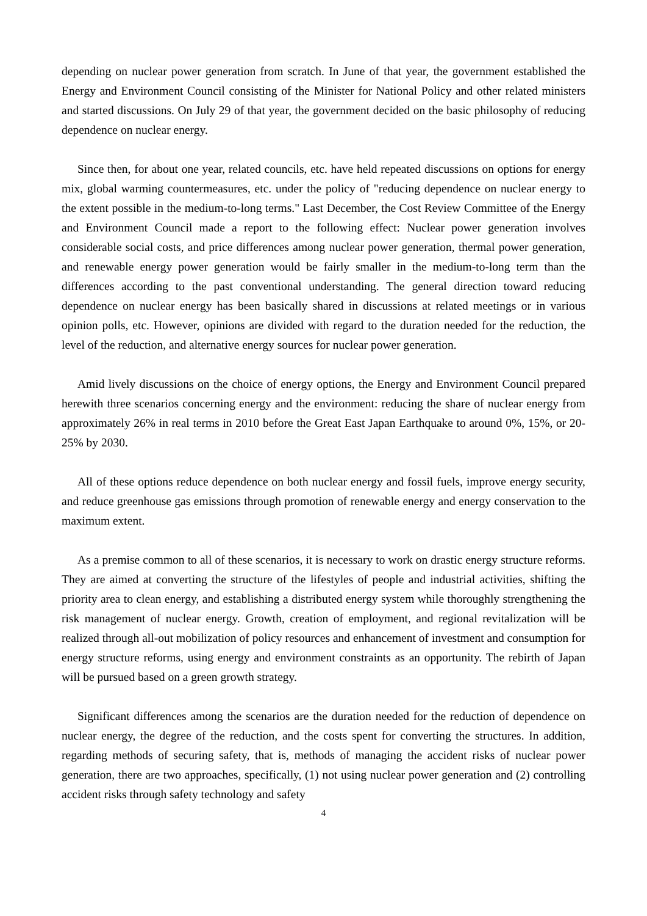depending on nuclear power generation from scratch. In June of that year, the government established the Energy and Environment Council consisting of the Minister for National Policy and other related ministers and started discussions. On July 29 of that year, the government decided on the basic philosophy of reducing dependence on nuclear energy.
Since then, for about one year, related councils, etc. have held repeated discussions on options for energy mix, global warming countermeasures, etc. under the policy of "reducing dependence on nuclear energy to the extent possible in the medium-to-long terms." Last December, the Cost Review Committee of the Energy and Environment Council made a report to the following effect: Nuclear power generation involves considerable social costs, and price differences among nuclear power generation, thermal power generation, and renewable energy power generation would be fairly smaller in the medium-to-long term than the differences according to the past conventional understanding. The general direction toward reducing dependence on nuclear energy has been basically shared in discussions at related meetings or in various opinion polls, etc. However, opinions are divided with regard to the duration needed for the reduction, the level of the reduction, and alternative energy sources for nuclear power generation.
Amid lively discussions on the choice of energy options, the Energy and Environment Council prepared herewith three scenarios concerning energy and the environment: reducing the share of nuclear energy from approximately 26% in real terms in 2010 before the Great East Japan Earthquake to around 0%, 15%, or 20-25% by 2030.
All of these options reduce dependence on both nuclear energy and fossil fuels, improve energy security, and reduce greenhouse gas emissions through promotion of renewable energy and energy conservation to the maximum extent.
As a premise common to all of these scenarios, it is necessary to work on drastic energy structure reforms. They are aimed at converting the structure of the lifestyles of people and industrial activities, shifting the priority area to clean energy, and establishing a distributed energy system while thoroughly strengthening the risk management of nuclear energy. Growth, creation of employment, and regional revitalization will be realized through all-out mobilization of policy resources and enhancement of investment and consumption for energy structure reforms, using energy and environment constraints as an opportunity. The rebirth of Japan will be pursued based on a green growth strategy.
Significant differences among the scenarios are the duration needed for the reduction of dependence on nuclear energy, the degree of the reduction, and the costs spent for converting the structures. In addition, regarding methods of securing safety, that is, methods of managing the accident risks of nuclear power generation, there are two approaches, specifically, (1) not using nuclear power generation and (2) controlling accident risks through safety technology and safety
4